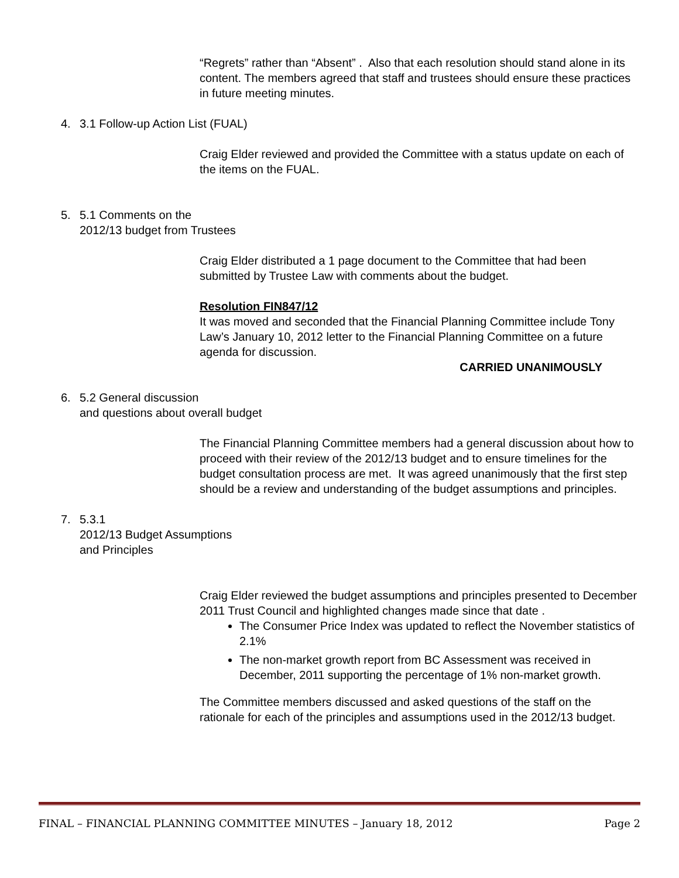“Regrets” rather than “Absent” . Also that each resolution should stand alone in its content. The members agreed that staff and trustees should ensure these practices in future meeting minutes.
4. 3.1 Follow-up Action List (FUAL)
Craig Elder reviewed and provided the Committee with a status update on each of the items on the FUAL.
5. 5.1 Comments on the
2012/13 budget from Trustees
Craig Elder distributed a 1 page document to the Committee that had been submitted by Trustee Law with comments about the budget.
Resolution FIN847/12
It was moved and seconded that the Financial Planning Committee include Tony Law’s January 10, 2012 letter to the Financial Planning Committee on a future agenda for discussion.
CARRIED UNANIMOUSLY
6. 5.2 General discussion
and questions about overall budget
The Financial Planning Committee members had a general discussion about how to proceed with their review of the 2012/13 budget and to ensure timelines for the budget consultation process are met. It was agreed unanimously that the first step should be a review and understanding of the budget assumptions and principles.
7. 5.3.1
2012/13 Budget Assumptions
and Principles
Craig Elder reviewed the budget assumptions and principles presented to December 2011 Trust Council and highlighted changes made since that date .
The Consumer Price Index was updated to reflect the November statistics of 2.1%
The non-market growth report from BC Assessment was received in December, 2011 supporting the percentage of 1% non-market growth.
The Committee members discussed and asked questions of the staff on the rationale for each of the principles and assumptions used in the 2012/13 budget.
FINAL – FINANCIAL PLANNING COMMITTEE MINUTES – January 18, 2012 Page 2